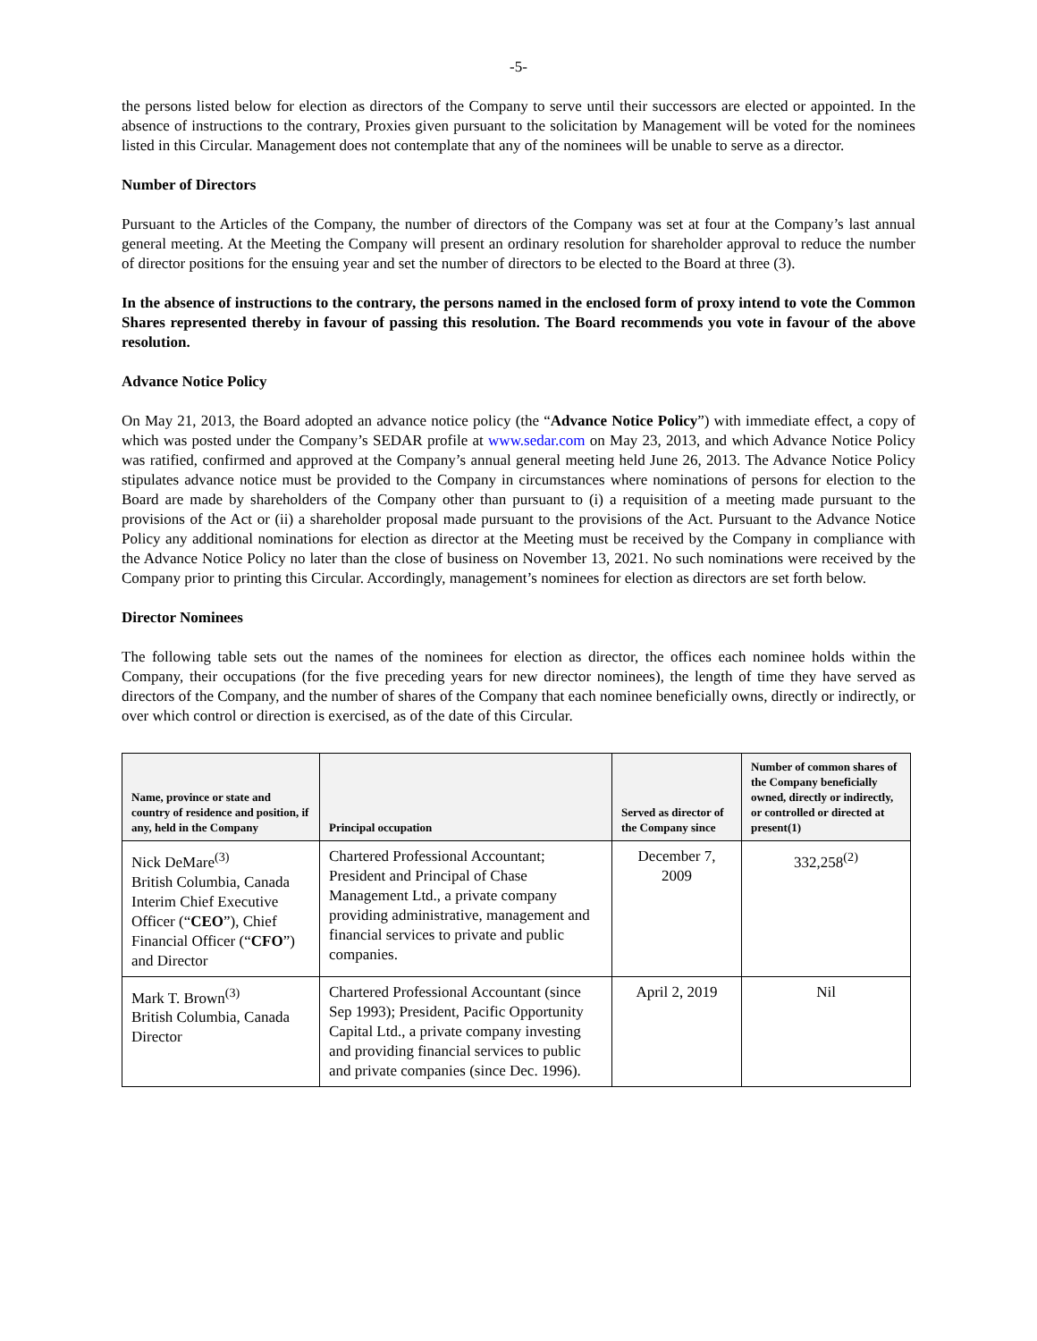-5-
the persons listed below for election as directors of the Company to serve until their successors are elected or appointed. In the absence of instructions to the contrary, Proxies given pursuant to the solicitation by Management will be voted for the nominees listed in this Circular. Management does not contemplate that any of the nominees will be unable to serve as a director.
Number of Directors
Pursuant to the Articles of the Company, the number of directors of the Company was set at four at the Company’s last annual general meeting. At the Meeting the Company will present an ordinary resolution for shareholder approval to reduce the number of director positions for the ensuing year and set the number of directors to be elected to the Board at three (3).
In the absence of instructions to the contrary, the persons named in the enclosed form of proxy intend to vote the Common Shares represented thereby in favour of passing this resolution. The Board recommends you vote in favour of the above resolution.
Advance Notice Policy
On May 21, 2013, the Board adopted an advance notice policy (the “Advance Notice Policy”) with immediate effect, a copy of which was posted under the Company’s SEDAR profile at www.sedar.com on May 23, 2013, and which Advance Notice Policy was ratified, confirmed and approved at the Company’s annual general meeting held June 26, 2013. The Advance Notice Policy stipulates advance notice must be provided to the Company in circumstances where nominations of persons for election to the Board are made by shareholders of the Company other than pursuant to (i) a requisition of a meeting made pursuant to the provisions of the Act or (ii) a shareholder proposal made pursuant to the provisions of the Act. Pursuant to the Advance Notice Policy any additional nominations for election as director at the Meeting must be received by the Company in compliance with the Advance Notice Policy no later than the close of business on November 13, 2021. No such nominations were received by the Company prior to printing this Circular. Accordingly, management’s nominees for election as directors are set forth below.
Director Nominees
The following table sets out the names of the nominees for election as director, the offices each nominee holds within the Company, their occupations (for the five preceding years for new director nominees), the length of time they have served as directors of the Company, and the number of shares of the Company that each nominee beneficially owns, directly or indirectly, or over which control or direction is exercised, as of the date of this Circular.
| Name, province or state and country of residence and position, if any, held in the Company | Principal occupation | Served as director of the Company since | Number of common shares of the Company beneficially owned, directly or indirectly, or controlled or directed at present(1) |
| --- | --- | --- | --- |
| Nick DeMare<sup>(3)</sup> British Columbia, Canada Interim Chief Executive Officer (“ CEO ”), Chief Financial Officer (“ CFO ”) and Director | Chartered Professional Accountant; President and Principal of Chase Management Ltd., a private company providing administrative, management and financial services to private and public companies. | December 7, 2009 | 332,258<sup>(2)</sup> |
| Mark T. Brown<sup>(3)</sup> British Columbia, Canada Director | Chartered Professional Accountant (since Sep 1993); President, Pacific Opportunity Capital Ltd., a private company investing and providing financial services to public and private companies (since Dec. 1996). | April 2, 2019 | Nil |